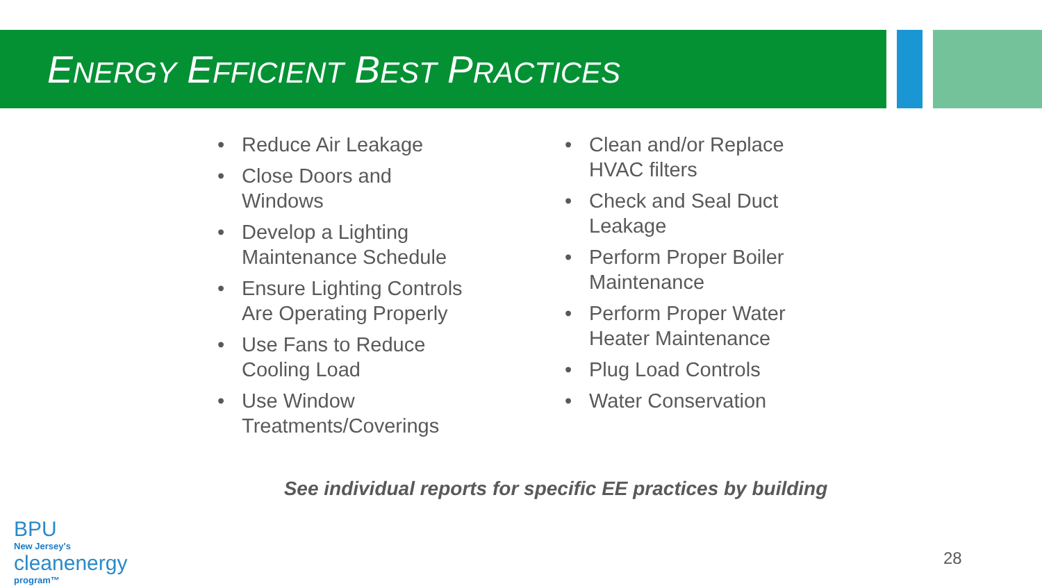ENERGY EFFICIENT BEST PRACTICES
• Reduce Air Leakage
• Close Doors and
Windows
• Develop a Lighting
Maintenance Schedule
• Ensure Lighting Controls
Are Operating Properly
• Use Fans to Reduce
Cooling Load
• Use Window
Treatments/Coverings
• Clean and/or Replace
HVAC filters
• Check and Seal Duct
Leakage
• Perform Proper Boiler
Maintenance
• Perform Proper Water
Heater Maintenance
• Plug Load Controls
• Water Conservation
See individual reports for specific EE practices by building
BPU
New Jersey's
cleanenergy
program™
28